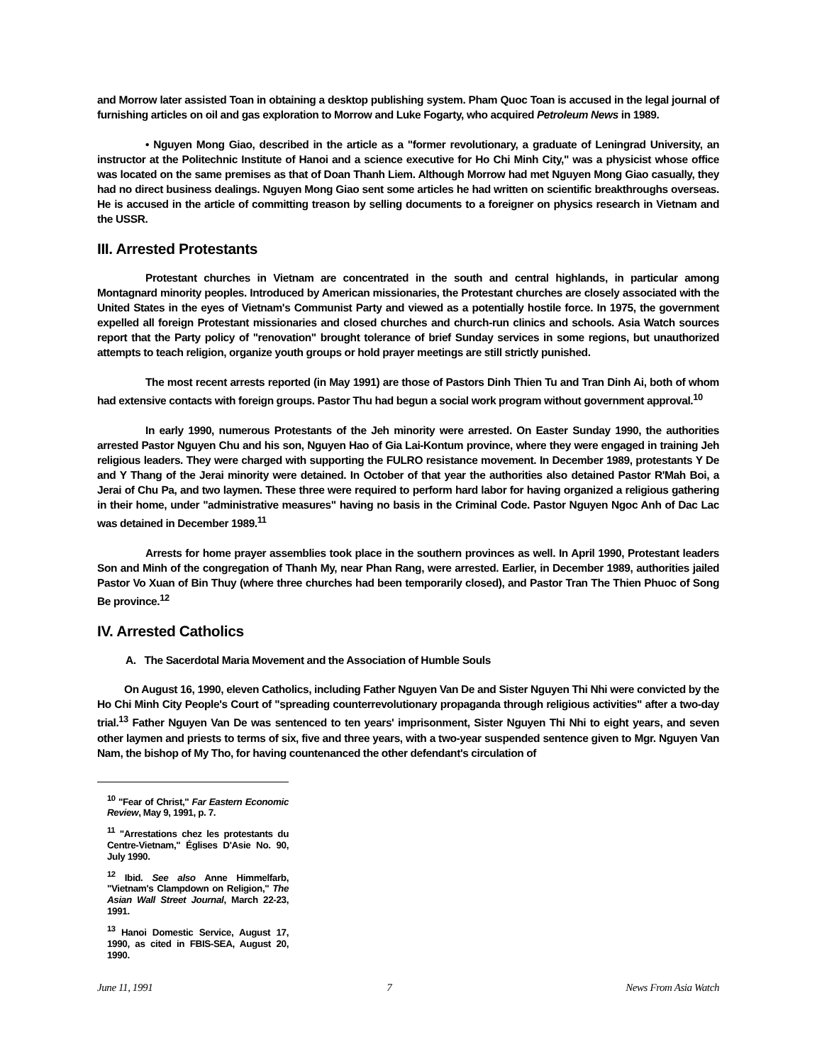and Morrow later assisted Toan in obtaining a desktop publishing system. Pham Quoc Toan is accused in the legal journal of furnishing articles on oil and gas exploration to Morrow and Luke Fogarty, who acquired Petroleum News in 1989.
• Nguyen Mong Giao, described in the article as a "former revolutionary, a graduate of Leningrad University, an instructor at the Politechnic Institute of Hanoi and a science executive for Ho Chi Minh City," was a physicist whose office was located on the same premises as that of Doan Thanh Liem. Although Morrow had met Nguyen Mong Giao casually, they had no direct business dealings. Nguyen Mong Giao sent some articles he had written on scientific breakthroughs overseas. He is accused in the article of committing treason by selling documents to a foreigner on physics research in Vietnam and the USSR.
III. Arrested Protestants
Protestant churches in Vietnam are concentrated in the south and central highlands, in particular among Montagnard minority peoples. Introduced by American missionaries, the Protestant churches are closely associated with the United States in the eyes of Vietnam's Communist Party and viewed as a potentially hostile force. In 1975, the government expelled all foreign Protestant missionaries and closed churches and church-run clinics and schools. Asia Watch sources report that the Party policy of "renovation" brought tolerance of brief Sunday services in some regions, but unauthorized attempts to teach religion, organize youth groups or hold prayer meetings are still strictly punished.
The most recent arrests reported (in May 1991) are those of Pastors Dinh Thien Tu and Tran Dinh Ai, both of whom had extensive contacts with foreign groups. Pastor Thu had begun a social work program without government approval.<sup>10</sup>
In early 1990, numerous Protestants of the Jeh minority were arrested. On Easter Sunday 1990, the authorities arrested Pastor Nguyen Chu and his son, Nguyen Hao of Gia Lai-Kontum province, where they were engaged in training Jeh religious leaders. They were charged with supporting the FULRO resistance movement. In December 1989, protestants Y De and Y Thang of the Jerai minority were detained. In October of that year the authorities also detained Pastor R'Mah Boi, a Jerai of Chu Pa, and two laymen. These three were required to perform hard labor for having organized a religious gathering in their home, under "administrative measures" having no basis in the Criminal Code. Pastor Nguyen Ngoc Anh of Dac Lac was detained in December 1989.<sup>11</sup>
Arrests for home prayer assemblies took place in the southern provinces as well. In April 1990, Protestant leaders Son and Minh of the congregation of Thanh My, near Phan Rang, were arrested. Earlier, in December 1989, authorities jailed Pastor Vo Xuan of Bin Thuy (where three churches had been temporarily closed), and Pastor Tran The Thien Phuoc of Song Be province.<sup>12</sup>
IV. Arrested Catholics
A. The Sacerdotal Maria Movement and the Association of Humble Souls
On August 16, 1990, eleven Catholics, including Father Nguyen Van De and Sister Nguyen Thi Nhi were convicted by the Ho Chi Minh City People's Court of "spreading counterrevolutionary propaganda through religious activities" after a two-day trial.<sup>13</sup> Father Nguyen Van De was sentenced to ten years' imprisonment, Sister Nguyen Thi Nhi to eight years, and seven other laymen and priests to terms of six, five and three years, with a two-year suspended sentence given to Mgr. Nguyen Van Nam, the bishop of My Tho, for having countenanced the other defendant's circulation of
<sup>10</sup> "Fear of Christ," Far Eastern Economic Review, May 9, 1991, p. 7.
<sup>11</sup> "Arrestations chez les protestants du Centre-Vietnam," Églises D'Asie No. 90, July 1990.
<sup>12</sup> Ibid. See also Anne Himmelfarb, "Vietnam's Clampdown on Religion," The Asian Wall Street Journal, March 22-23, 1991.
<sup>13</sup> Hanoi Domestic Service, August 17, 1990, as cited in FBIS-SEA, August 20, 1990.
June 11, 1991 7 News From Asia Watch